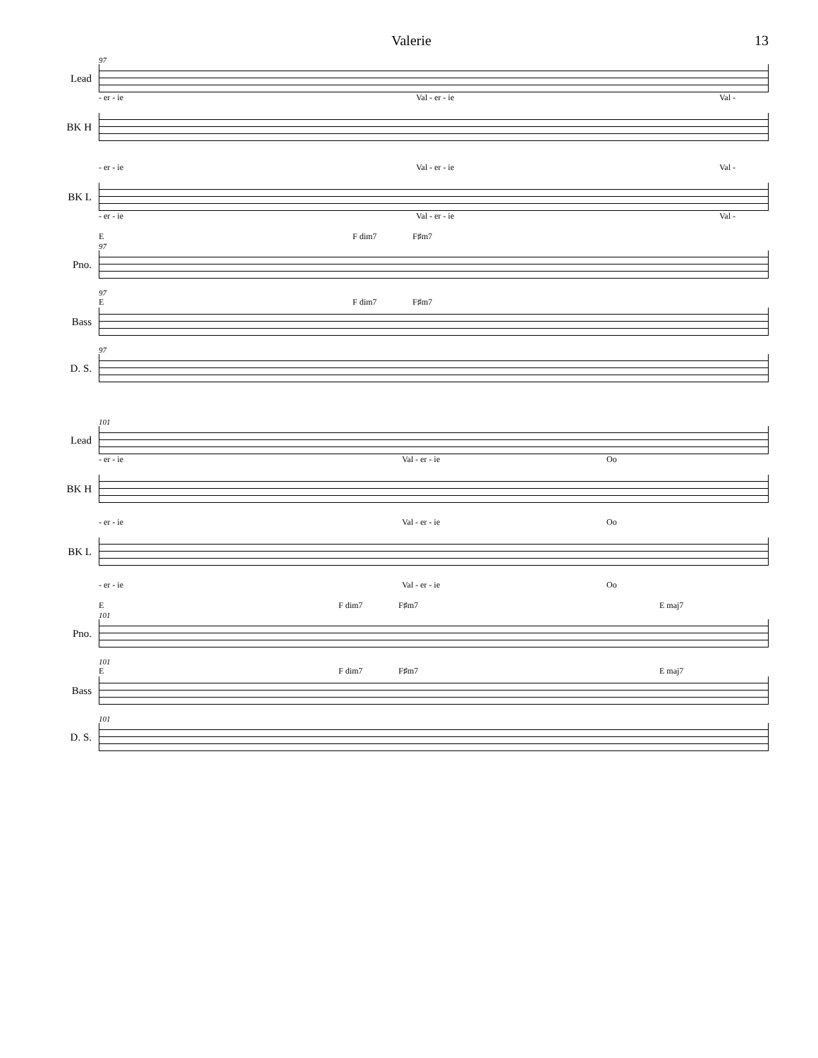Valerie 13
97
Lead
- er - ie Val - er - ie Val -
BK H
- er - ie Val - er - ie Val -
BK L
- er - ie Val - er - ie Val -
E F dim7 F♯m7
97
Pno.
97
E F dim7 F♯m7
Bass
97
D. S.
101
Lead
- er - ie Val - er - ie Oo
BK H
- er - ie Val - er - ie Oo
BK L
- er - ie Val - er - ie Oo
E F dim7 F♯m7 E maj7
101
Pno.
101
E F dim7 F♯m7 E maj7
Bass
101
D. S.